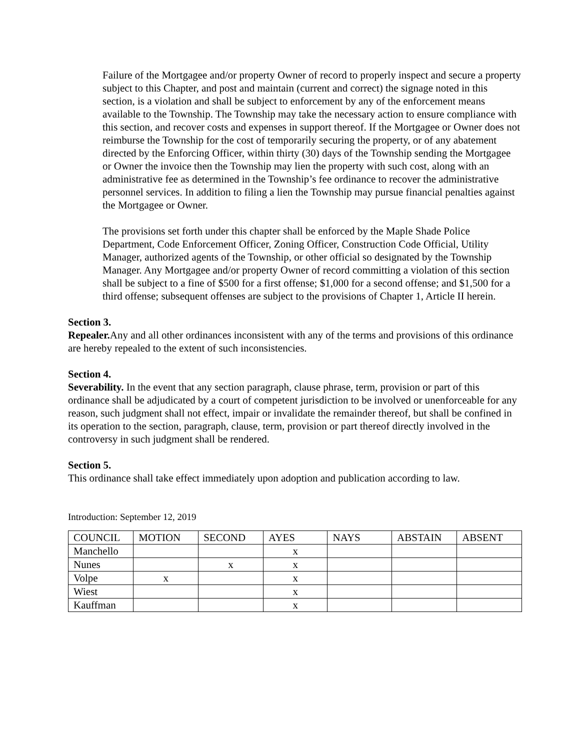Failure of the Mortgagee and/or property Owner of record to properly inspect and secure a property subject to this Chapter, and post and maintain (current and correct) the signage noted in this section, is a violation and shall be subject to enforcement by any of the enforcement means available to the Township. The Township may take the necessary action to ensure compliance with this section, and recover costs and expenses in support thereof. If the Mortgagee or Owner does not reimburse the Township for the cost of temporarily securing the property, or of any abatement directed by the Enforcing Officer, within thirty (30) days of the Township sending the Mortgagee or Owner the invoice then the Township may lien the property with such cost, along with an administrative fee as determined in the Township’s fee ordinance to recover the administrative personnel services. In addition to filing a lien the Township may pursue financial penalties against the Mortgagee or Owner.
The provisions set forth under this chapter shall be enforced by the Maple Shade Police Department, Code Enforcement Officer, Zoning Officer, Construction Code Official, Utility Manager, authorized agents of the Township, or other official so designated by the Township Manager. Any Mortgagee and/or property Owner of record committing a violation of this section shall be subject to a fine of $500 for a first offense; $1,000 for a second offense; and $1,500 for a third offense; subsequent offenses are subject to the provisions of Chapter 1, Article II herein.
Section 3.
Repealer. Any and all other ordinances inconsistent with any of the terms and provisions of this ordinance are hereby repealed to the extent of such inconsistencies.
Section 4.
Severability. In the event that any section paragraph, clause phrase, term, provision or part of this ordinance shall be adjudicated by a court of competent jurisdiction to be involved or unenforceable for any reason, such judgment shall not effect, impair or invalidate the remainder thereof, but shall be confined in its operation to the section, paragraph, clause, term, provision or part thereof directly involved in the controversy in such judgment shall be rendered.
Section 5.
This ordinance shall take effect immediately upon adoption and publication according to law.
Introduction: September 12, 2019
| COUNCIL | MOTION | SECOND | AYES | NAYS | ABSTAIN | ABSENT |
| Manchello | | | x | | | |
| Nunes | | x | x | | | |
| Volpe | x | | x | | | |
| Wiest | | | x | | | |
| Kauffman | | | x | | | |